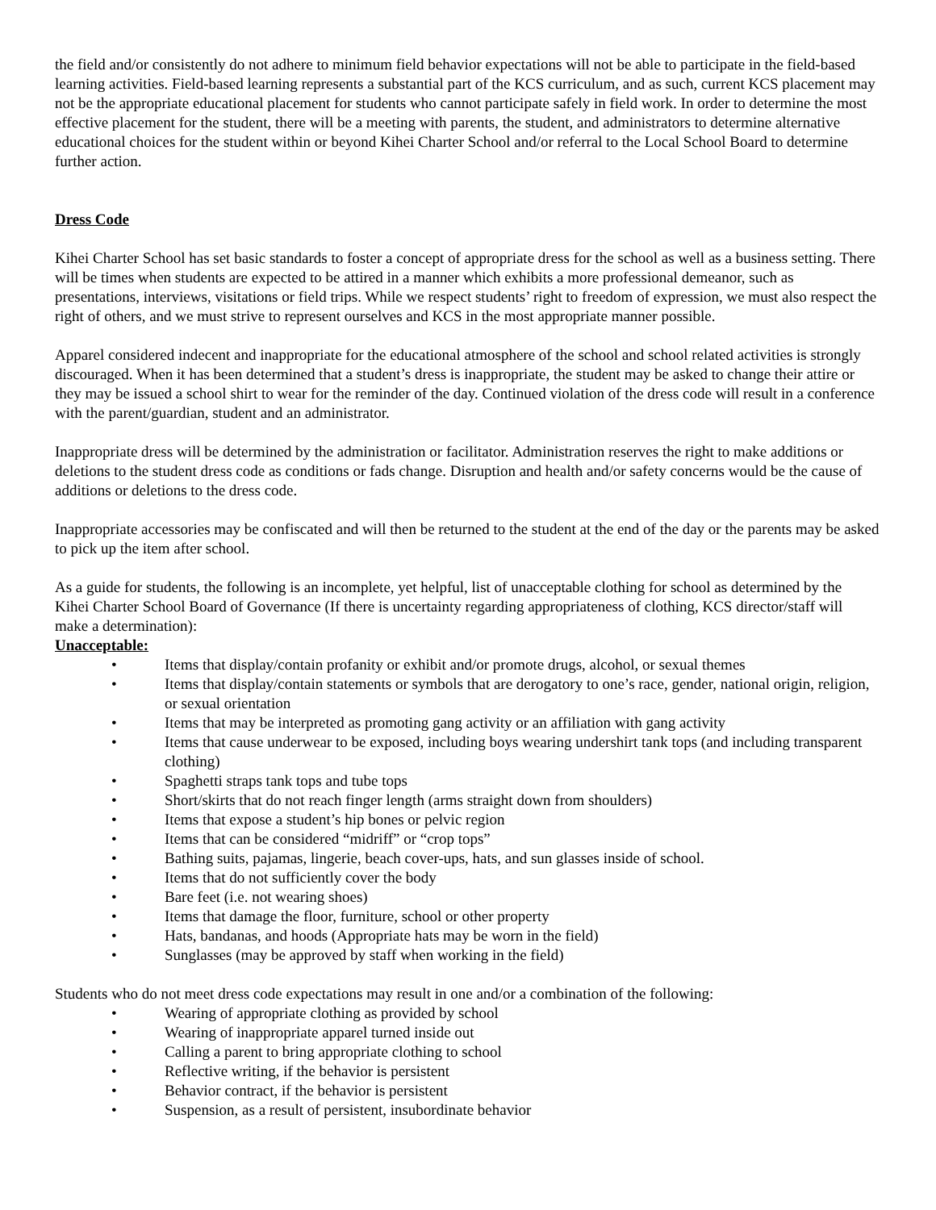the field and/or consistently do not adhere to minimum field behavior expectations will not be able to participate in the field-based learning activities. Field-based learning represents a substantial part of the KCS curriculum, and as such, current KCS placement may not be the appropriate educational placement for students who cannot participate safely in field work. In order to determine the most effective placement for the student, there will be a meeting with parents, the student, and administrators to determine alternative educational choices for the student within or beyond Kihei Charter School and/or referral to the Local School Board to determine further action.
Dress Code
Kihei Charter School has set basic standards to foster a concept of appropriate dress for the school as well as a business setting. There will be times when students are expected to be attired in a manner which exhibits a more professional demeanor, such as presentations, interviews, visitations or field trips. While we respect students’ right to freedom of expression, we must also respect the right of others, and we must strive to represent ourselves and KCS in the most appropriate manner possible.
Apparel considered indecent and inappropriate for the educational atmosphere of the school and school related activities is strongly discouraged. When it has been determined that a student’s dress is inappropriate, the student may be asked to change their attire or they may be issued a school shirt to wear for the reminder of the day. Continued violation of the dress code will result in a conference with the parent/guardian, student and an administrator.
Inappropriate dress will be determined by the administration or facilitator. Administration reserves the right to make additions or deletions to the student dress code as conditions or fads change. Disruption and health and/or safety concerns would be the cause of additions or deletions to the dress code.
Inappropriate accessories may be confiscated and will then be returned to the student at the end of the day or the parents may be asked to pick up the item after school.
As a guide for students, the following is an incomplete, yet helpful, list of unacceptable clothing for school as determined by the Kihei Charter School Board of Governance (If there is uncertainty regarding appropriateness of clothing, KCS director/staff will make a determination):
Unacceptable:
• Items that display/contain profanity or exhibit and/or promote drugs, alcohol, or sexual themes
• Items that display/contain statements or symbols that are derogatory to one’s race, gender, national origin, religion, or sexual orientation
• Items that may be interpreted as promoting gang activity or an affiliation with gang activity
• Items that cause underwear to be exposed, including boys wearing undershirt tank tops (and including transparent clothing)
• Spaghetti straps tank tops and tube tops
• Short/skirts that do not reach finger length (arms straight down from shoulders)
• Items that expose a student’s hip bones or pelvic region
• Items that can be considered “midriff” or “crop tops”
• Bathing suits, pajamas, lingerie, beach cover-ups, hats, and sun glasses inside of school.
• Items that do not sufficiently cover the body
• Bare feet (i.e. not wearing shoes)
• Items that damage the floor, furniture, school or other property
• Hats, bandanas, and hoods (Appropriate hats may be worn in the field)
• Sunglasses (may be approved by staff when working in the field)
Students who do not meet dress code expectations may result in one and/or a combination of the following:
• Wearing of appropriate clothing as provided by school
• Wearing of inappropriate apparel turned inside out
• Calling a parent to bring appropriate clothing to school
• Reflective writing, if the behavior is persistent
• Behavior contract, if the behavior is persistent
• Suspension, as a result of persistent, insubordinate behavior